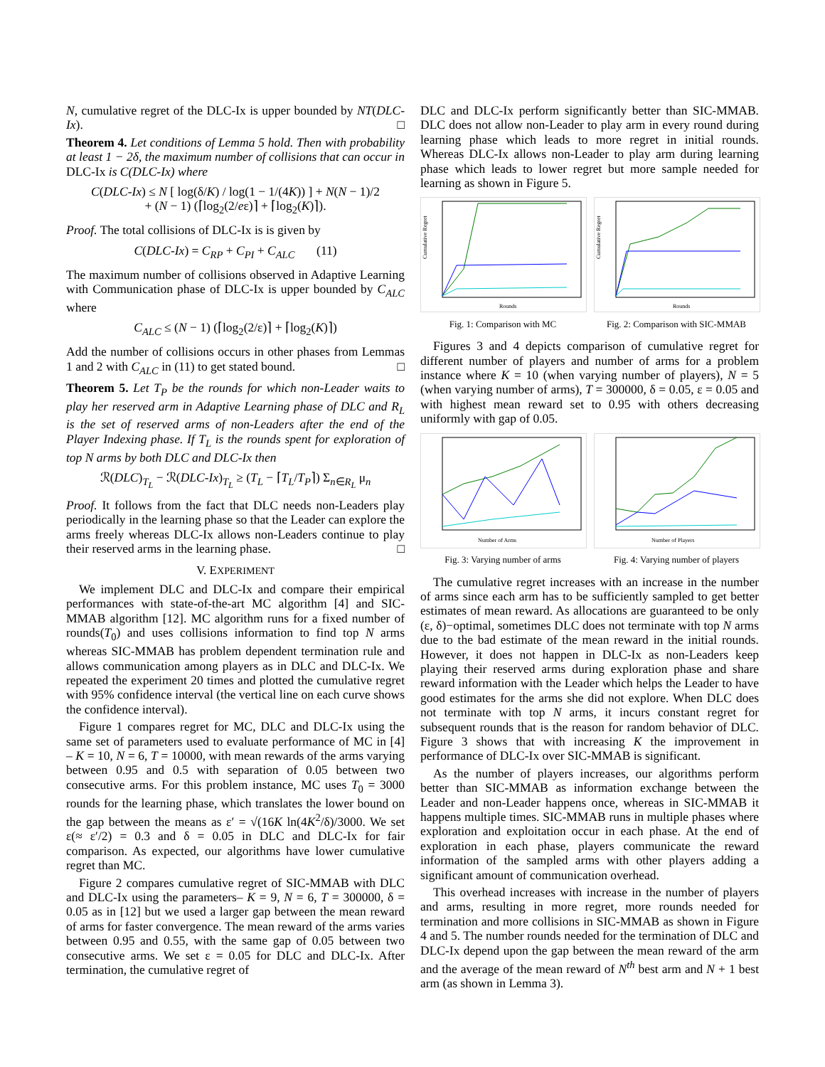N, cumulative regret of the DLC-Ix is upper bounded by NT(DLC-Ix). □
Theorem 4. Let conditions of Lemma 5 hold. Then with probability at least 1 − 2δ, the maximum number of collisions that can occur in DLC-Ix is C(DLC-Ix) where
C(DLC-Ix) ≤ N [ log(δ/K) / log(1 − 1/(4K)) ] + N(N − 1)/2
+ (N − 1) (⌈log<sub>2</sub>(2/eε)⌉ + ⌈log<sub>2</sub>(K)⌉).
Proof. The total collisions of DLC-Ix is is given by
C(DLC-Ix) = C<sub>RP</sub> + C<sub>PI</sub> + C<sub>ALC</sub> (11)
The maximum number of collisions observed in Adaptive Learning with Communication phase of DLC-Ix is upper bounded by C<sub>ALC</sub> where
C<sub>ALC</sub> ≤ (N − 1) (⌈log<sub>2</sub>(2/ε)⌉ + ⌈log<sub>2</sub>(K)⌉)
Add the number of collisions occurs in other phases from Lemmas 1 and 2 with C<sub>ALC</sub> in (11) to get stated bound. □
Theorem 5. Let T<sub>P</sub> be the rounds for which non-Leader waits to play her reserved arm in Adaptive Learning phase of DLC and R<sub>L</sub> is the set of reserved arms of non-Leaders after the end of the Player Indexing phase. If T<sub>L</sub> is the rounds spent for exploration of top N arms by both DLC and DLC-Ix then
ℛ(DLC)<sub>T<sub>L</sub></sub> − ℛ(DLC-Ix)<sub>T<sub>L</sub></sub> ≥ (T<sub>L</sub> − ⌈T<sub>L</sub>/T<sub>P</sub>⌉) Σ<sub>n∈R<sub>L</sub></sub> μ<sub>n</sub>
Proof. It follows from the fact that DLC needs non-Leaders play periodically in the learning phase so that the Leader can explore the arms freely whereas DLC-Ix allows non-Leaders continue to play their reserved arms in the learning phase. □
V. EXPERIMENT
We implement DLC and DLC-Ix and compare their empirical performances with state-of-the-art MC algorithm [4] and SIC-MMAB algorithm [12]. MC algorithm runs for a fixed number of rounds(T<sub>0</sub>) and uses collisions information to find top N arms whereas SIC-MMAB has problem dependent termination rule and allows communication among players as in DLC and DLC-Ix. We repeated the experiment 20 times and plotted the cumulative regret with 95% confidence interval (the vertical line on each curve shows the confidence interval).
Figure 1 compares regret for MC, DLC and DLC-Ix using the same set of parameters used to evaluate performance of MC in [4] – K = 10, N = 6, T = 10000, with mean rewards of the arms varying between 0.95 and 0.5 with separation of 0.05 between two consecutive arms. For this problem instance, MC uses T<sub>0</sub> = 3000 rounds for the learning phase, which translates the lower bound on the gap between the means as ε′ = √(16K ln(4K<sup>2</sup>/δ)/3000. We set ε(≈ ε′/2) = 0.3 and δ = 0.05 in DLC and DLC-Ix for fair comparison. As expected, our algorithms have lower cumulative regret than MC.
Figure 2 compares cumulative regret of SIC-MMAB with DLC and DLC-Ix using the parameters– K = 9, N = 6, T = 300000, δ = 0.05 as in [12] but we used a larger gap between the mean reward of arms for faster convergence. The mean reward of the arms varies between 0.95 and 0.55, with the same gap of 0.05 between two consecutive arms. We set ε = 0.05 for DLC and DLC-Ix. After termination, the cumulative regret of
DLC and DLC-Ix perform significantly better than SIC-MMAB. DLC does not allow non-Leader to play arm in every round during learning phase which leads to more regret in initial rounds. Whereas DLC-Ix allows non-Leader to play arm during learning phase which leads to lower regret but more sample needed for learning as shown in Figure 5.
Cumulative Regret
Rounds
Fig. 1: Comparison with MC
Cumulative Regret
Rounds
Fig. 2: Comparison with SIC-MMAB
Figures 3 and 4 depicts comparison of cumulative regret for different number of players and number of arms for a problem instance where K = 10 (when varying number of players), N = 5 (when varying number of arms), T = 300000, δ = 0.05, ε = 0.05 and with highest mean reward set to 0.95 with others decreasing uniformly with gap of 0.05.
Number of Arms
Fig. 3: Varying number of arms
Number of Players
Fig. 4: Varying number of players
The cumulative regret increases with an increase in the number of arms since each arm has to be sufficiently sampled to get better estimates of mean reward. As allocations are guaranteed to be only (ε, δ)−optimal, sometimes DLC does not terminate with top N arms due to the bad estimate of the mean reward in the initial rounds. However, it does not happen in DLC-Ix as non-Leaders keep playing their reserved arms during exploration phase and share reward information with the Leader which helps the Leader to have good estimates for the arms she did not explore. When DLC does not terminate with top N arms, it incurs constant regret for subsequent rounds that is the reason for random behavior of DLC. Figure 3 shows that with increasing K the improvement in performance of DLC-Ix over SIC-MMAB is significant.
As the number of players increases, our algorithms perform better than SIC-MMAB as information exchange between the Leader and non-Leader happens once, whereas in SIC-MMAB it happens multiple times. SIC-MMAB runs in multiple phases where exploration and exploitation occur in each phase. At the end of exploration in each phase, players communicate the reward information of the sampled arms with other players adding a significant amount of communication overhead.
This overhead increases with increase in the number of players and arms, resulting in more regret, more rounds needed for termination and more collisions in SIC-MMAB as shown in Figure 4 and 5. The number rounds needed for the termination of DLC and DLC-Ix depend upon the gap between the mean reward of the arm and the average of the mean reward of N<sup>th</sup> best arm and N + 1 best arm (as shown in Lemma 3).